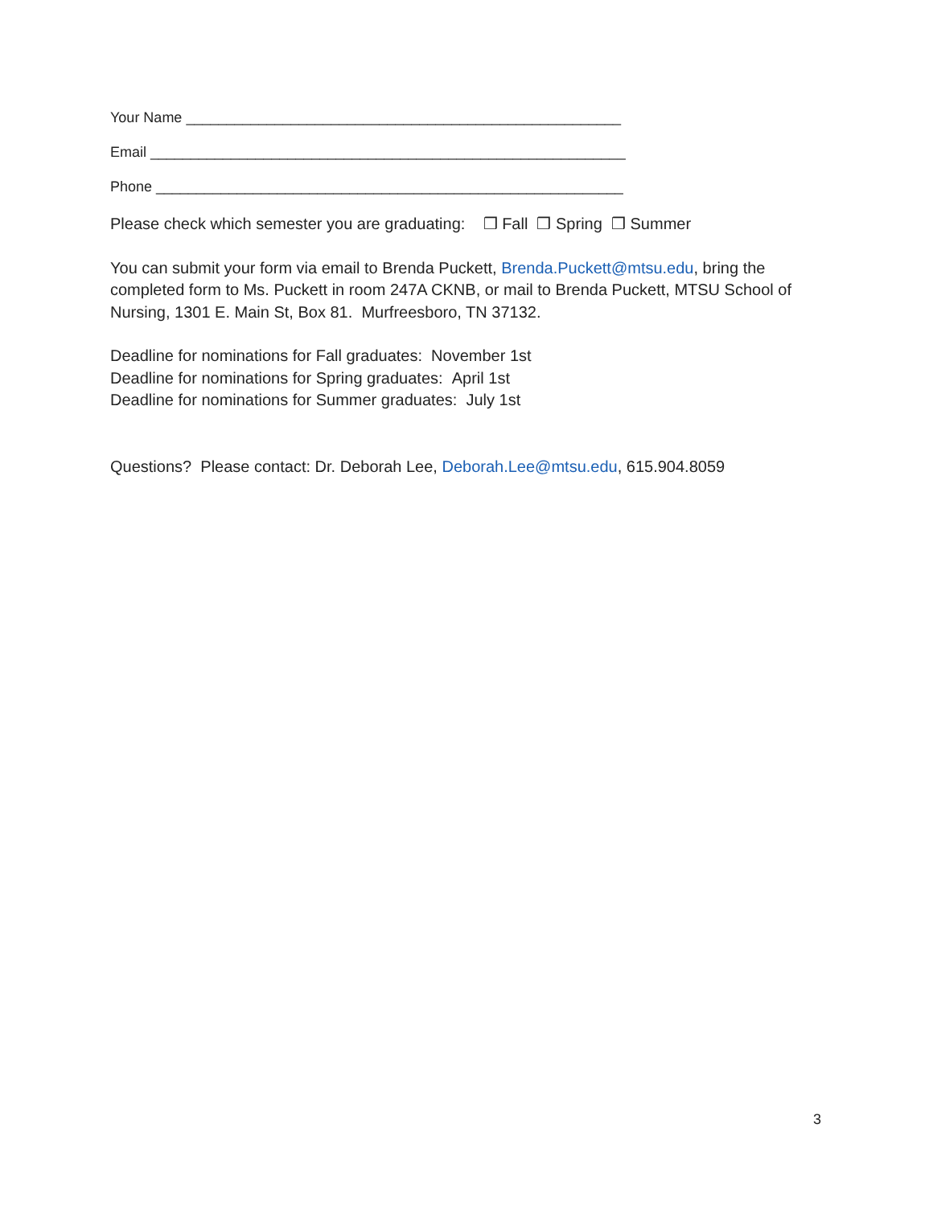Your Name ______________________________________________________
Email ___________________________________________________________
Phone __________________________________________________________
Please check which semester you are graduating: ❒ Fall ❒ Spring ❒ Summer
You can submit your form via email to Brenda Puckett, Brenda.Puckett@mtsu.edu, bring the completed form to Ms. Puckett in room 247A CKNB, or mail to Brenda Puckett, MTSU School of Nursing, 1301 E. Main St, Box 81. Murfreesboro, TN 37132.
Deadline for nominations for Fall graduates: November 1st
Deadline for nominations for Spring graduates: April 1st
Deadline for nominations for Summer graduates: July 1st
Questions? Please contact: Dr. Deborah Lee, Deborah.Lee@mtsu.edu, 615.904.8059
3